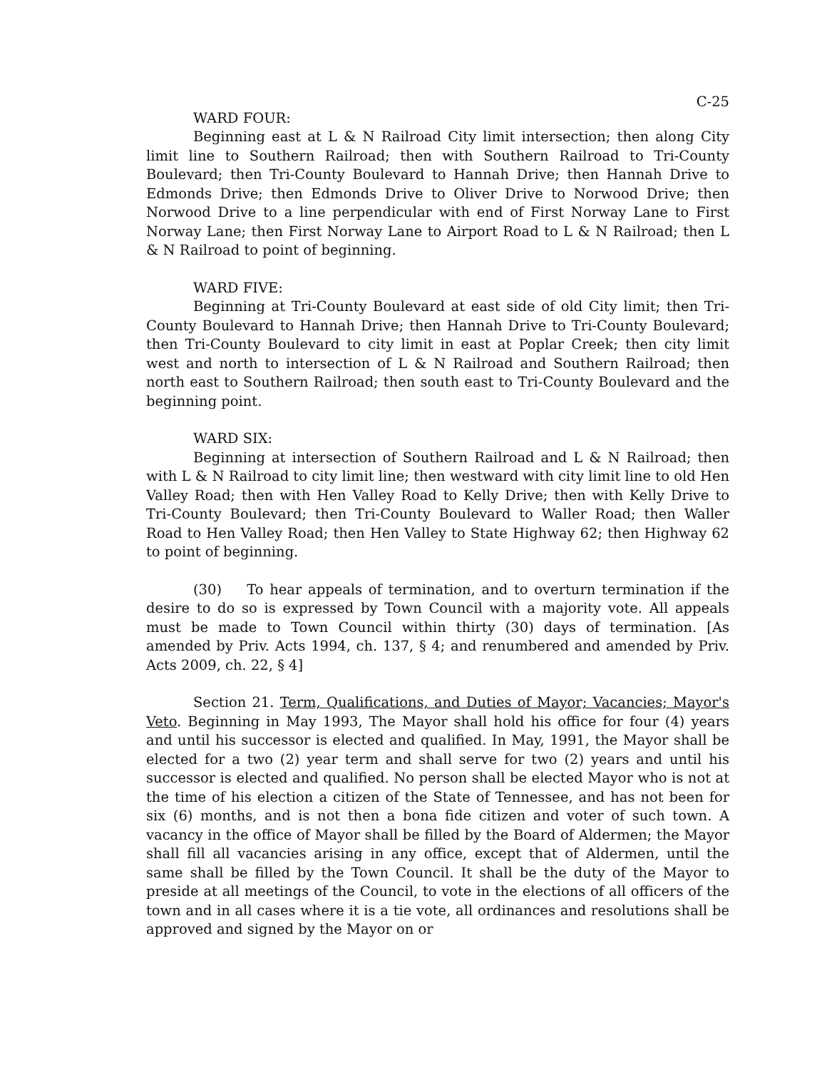C-25
WARD FOUR:
Beginning east at L & N Railroad City limit intersection; then along City limit line to Southern Railroad; then with Southern Railroad to Tri-County Boulevard; then Tri-County Boulevard to Hannah Drive; then Hannah Drive to Edmonds Drive; then Edmonds Drive to Oliver Drive to Norwood Drive; then Norwood Drive to a line perpendicular with end of First Norway Lane to First Norway Lane; then First Norway Lane to Airport Road to L & N Railroad; then L & N Railroad to point of beginning.
WARD FIVE:
Beginning at Tri-County Boulevard at east side of old City limit; then Tri-County Boulevard to Hannah Drive; then Hannah Drive to Tri-County Boulevard; then Tri-County Boulevard to city limit in east at Poplar Creek; then city limit west and north to intersection of L & N Railroad and Southern Railroad; then north east to Southern Railroad; then south east to Tri-County Boulevard and the beginning point.
WARD SIX:
Beginning at intersection of Southern Railroad and L & N Railroad; then with L & N Railroad to city limit line; then westward with city limit line to old Hen Valley Road; then with Hen Valley Road to Kelly Drive; then with Kelly Drive to Tri-County Boulevard; then Tri-County Boulevard to Waller Road; then Waller Road to Hen Valley Road; then Hen Valley to State Highway 62; then Highway 62 to point of beginning.
(30) To hear appeals of termination, and to overturn termination if the desire to do so is expressed by Town Council with a majority vote. All appeals must be made to Town Council within thirty (30) days of termination. [As amended by Priv. Acts 1994, ch. 137, § 4; and renumbered and amended by Priv. Acts 2009, ch. 22, § 4]
Section 21. Term, Qualifications, and Duties of Mayor; Vacancies; Mayor's Veto. Beginning in May 1993, The Mayor shall hold his office for four (4) years and until his successor is elected and qualified. In May, 1991, the Mayor shall be elected for a two (2) year term and shall serve for two (2) years and until his successor is elected and qualified. No person shall be elected Mayor who is not at the time of his election a citizen of the State of Tennessee, and has not been for six (6) months, and is not then a bona fide citizen and voter of such town. A vacancy in the office of Mayor shall be filled by the Board of Aldermen; the Mayor shall fill all vacancies arising in any office, except that of Aldermen, until the same shall be filled by the Town Council. It shall be the duty of the Mayor to preside at all meetings of the Council, to vote in the elections of all officers of the town and in all cases where it is a tie vote, all ordinances and resolutions shall be approved and signed by the Mayor on or